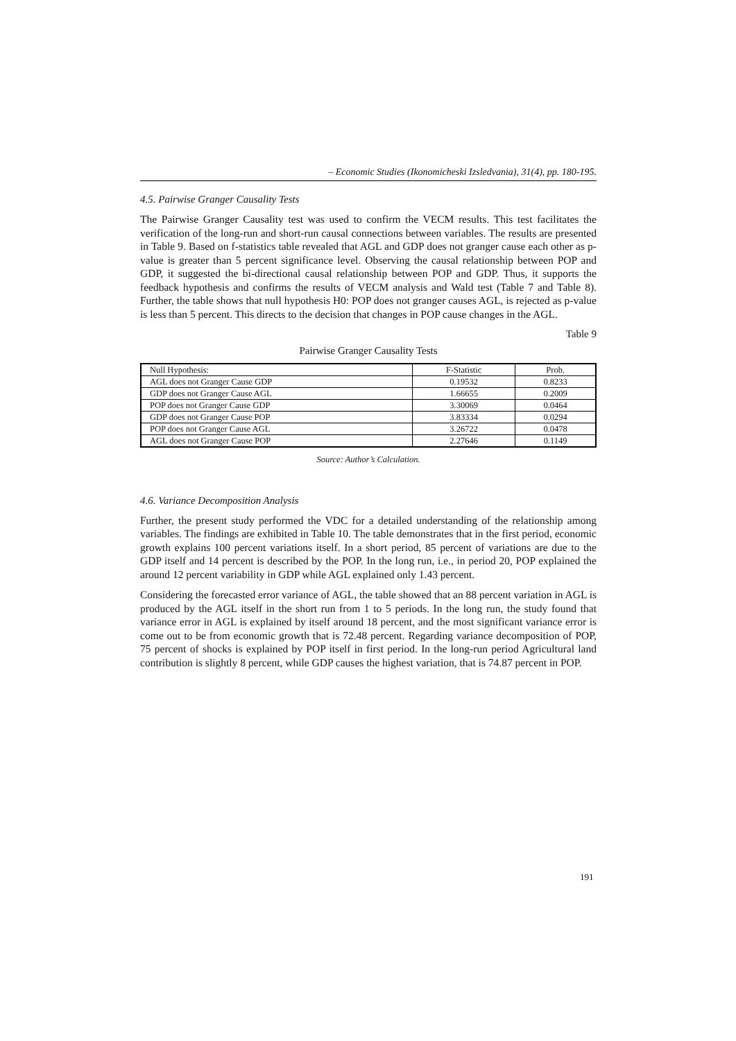– Economic Studies (Ikonomicheski Izsledvania), 31(4), pp. 180-195.
4.5. Pairwise Granger Causality Tests
The Pairwise Granger Causality test was used to confirm the VECM results. This test facilitates the verification of the long-run and short-run causal connections between variables. The results are presented in Table 9. Based on f-statistics table revealed that AGL and GDP does not granger cause each other as p-value is greater than 5 percent significance level. Observing the causal relationship between POP and GDP, it suggested the bi-directional causal relationship between POP and GDP. Thus, it supports the feedback hypothesis and confirms the results of VECM analysis and Wald test (Table 7 and Table 8). Further, the table shows that null hypothesis H0: POP does not granger causes AGL, is rejected as p-value is less than 5 percent. This directs to the decision that changes in POP cause changes in the AGL.
Table 9
Pairwise Granger Causality Tests
| Null Hypothesis: | F-Statistic | Prob. |
| --- | --- | --- |
| AGL does not Granger Cause GDP | 0.19532 | 0.8233 |
| GDP does not Granger Cause AGL | 1.66655 | 0.2009 |
| POP does not Granger Cause GDP | 3.30069 | 0.0464 |
| GDP does not Granger Cause POP | 3.83334 | 0.0294 |
| POP does not Granger Cause AGL | 3.26722 | 0.0478 |
| AGL does not Granger Cause POP | 2.27646 | 0.1149 |
Source: Author’s Calculation.
4.6. Variance Decomposition Analysis
Further, the present study performed the VDC for a detailed understanding of the relationship among variables. The findings are exhibited in Table 10. The table demonstrates that in the first period, economic growth explains 100 percent variations itself. In a short period, 85 percent of variations are due to the GDP itself and 14 percent is described by the POP. In the long run, i.e., in period 20, POP explained the around 12 percent variability in GDP while AGL explained only 1.43 percent.
Considering the forecasted error variance of AGL, the table showed that an 88 percent variation in AGL is produced by the AGL itself in the short run from 1 to 5 periods. In the long run, the study found that variance error in AGL is explained by itself around 18 percent, and the most significant variance error is come out to be from economic growth that is 72.48 percent. Regarding variance decomposition of POP, 75 percent of shocks is explained by POP itself in first period. In the long-run period Agricultural land contribution is slightly 8 percent, while GDP causes the highest variation, that is 74.87 percent in POP.
191